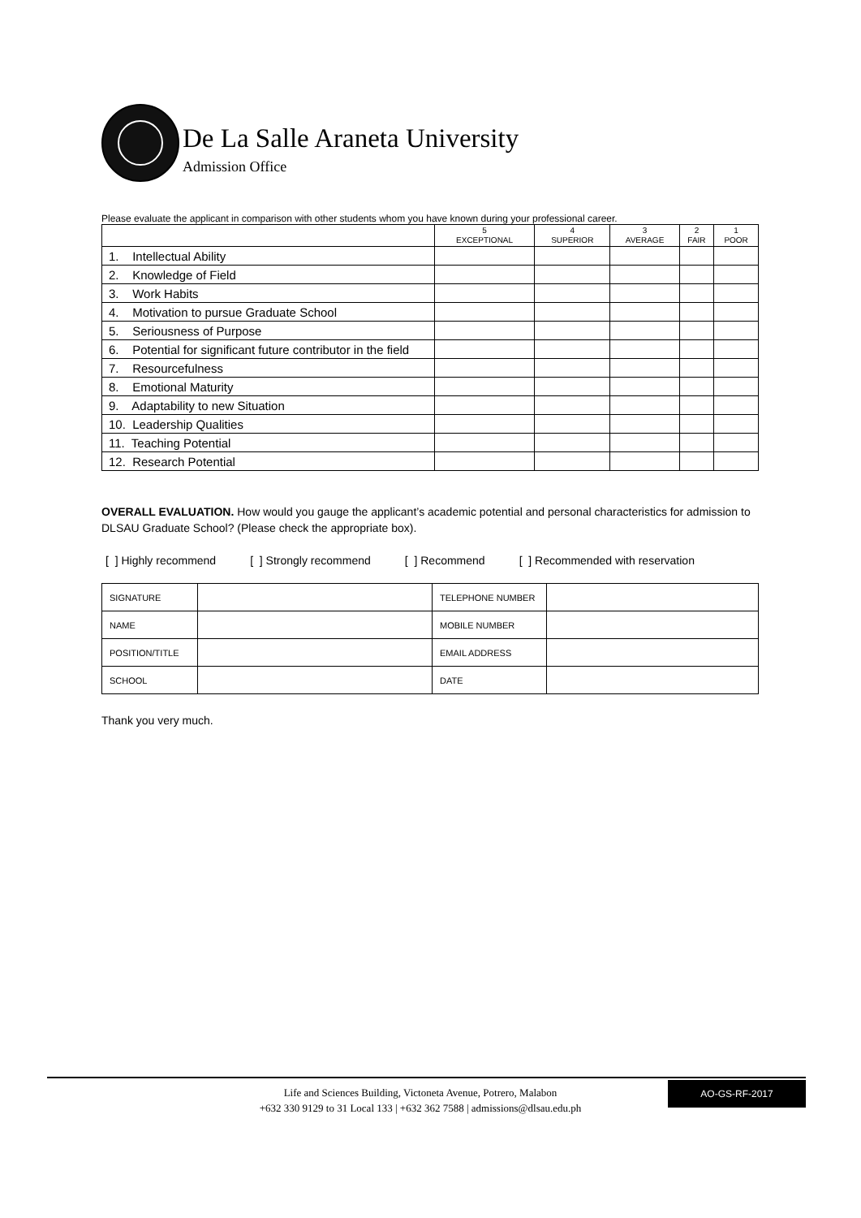De La Salle Araneta University
Admission Office
Please evaluate the applicant in comparison with other students whom you have known during your professional career.
| | 5 EXCEPTIONAL | 4 SUPERIOR | 3 AVERAGE | 2 FAIR | 1 POOR |
| --- | --- | --- | --- | --- | --- |
| 1. Intellectual Ability | | | | | |
| 2. Knowledge of Field | | | | | |
| 3. Work Habits | | | | | |
| 4. Motivation to pursue Graduate School | | | | | |
| 5. Seriousness of Purpose | | | | | |
| 6. Potential for significant future contributor in the field | | | | | |
| 7. Resourcefulness | | | | | |
| 8. Emotional Maturity | | | | | |
| 9. Adaptability to new Situation | | | | | |
| 10. Leadership Qualities | | | | | |
| 11. Teaching Potential | | | | | |
| 12. Research Potential | | | | | |
OVERALL EVALUATION. How would you gauge the applicant’s academic potential and personal characteristics for admission to DLSAU Graduate School? (Please check the appropriate box).
[ ] Highly recommend [ ] Strongly recommend [ ] Recommend [ ] Recommended with reservation
| SIGNATURE | | TELEPHONE NUMBER | |
| NAME | | MOBILE NUMBER | |
| POSITION/TITLE | | EMAIL ADDRESS | |
| SCHOOL | | DATE | |
Thank you very much.
Life and Sciences Building, Victoneta Avenue, Potrero, Malabon
+632 330 9129 to 31 Local 133 | +632 362 7588 | admissions@dlsau.edu.ph
AO-GS-RF-2017